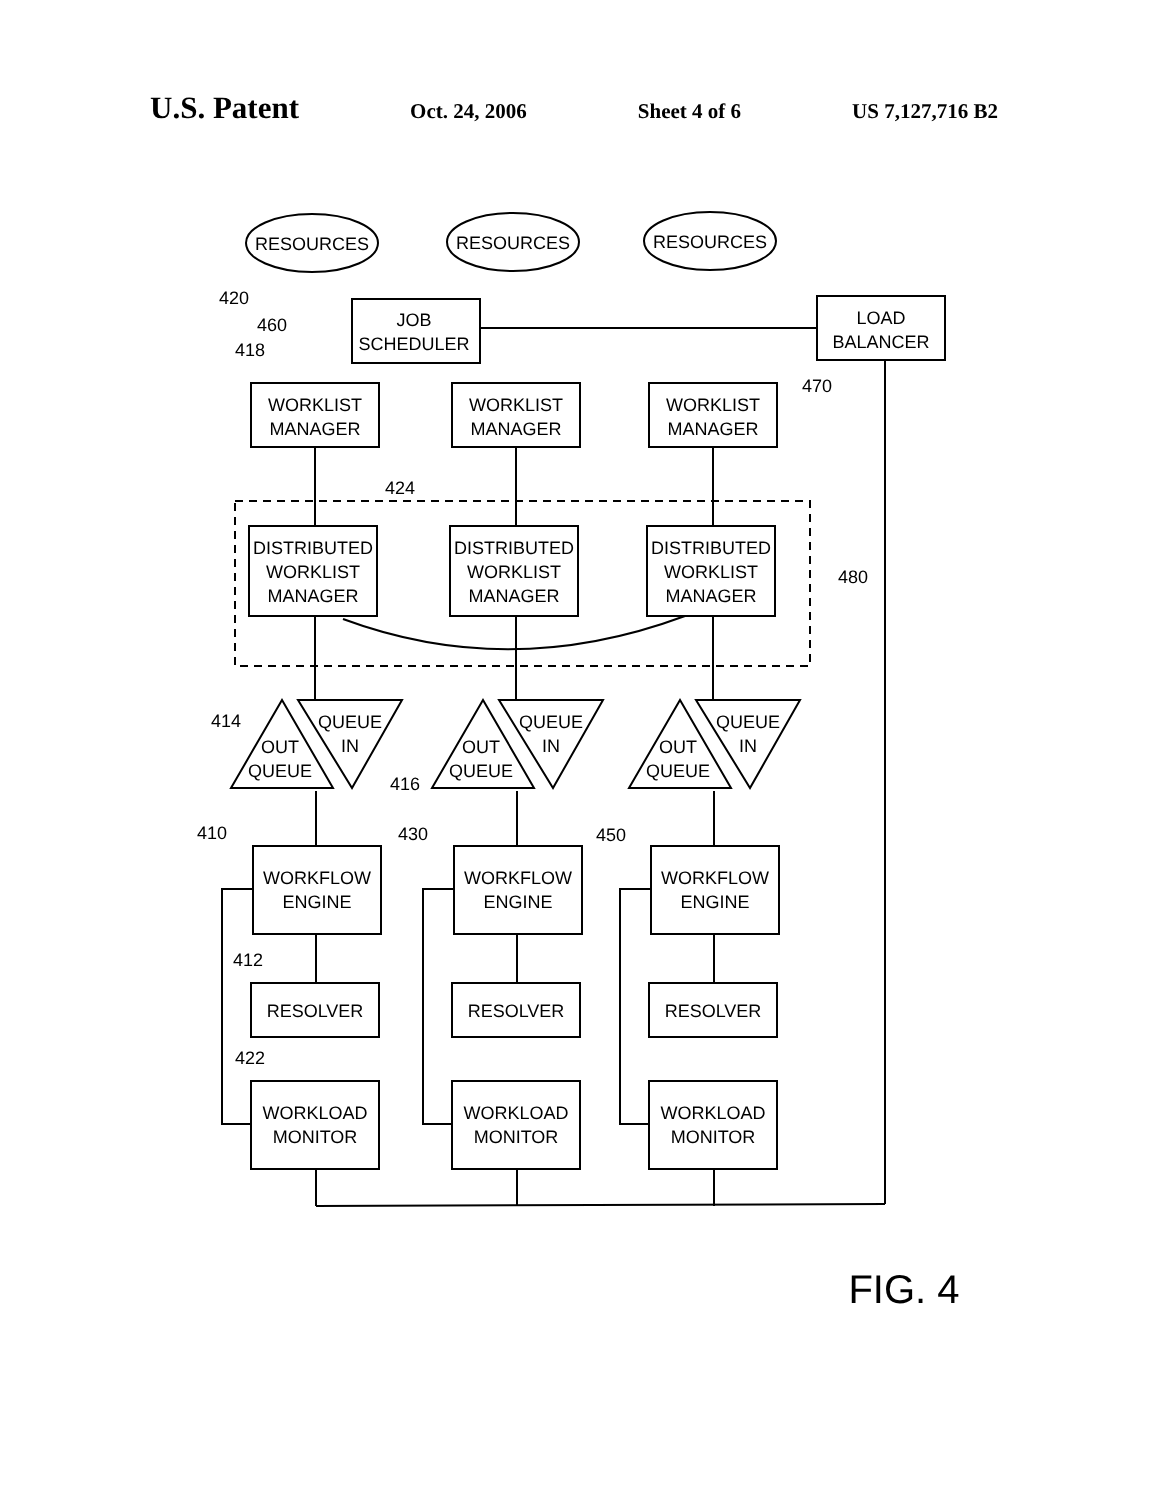U.S. Patent Oct. 24, 2006 Sheet 4 of 6 US 7,127,716 B2
RESOURCES
RESOURCES
RESOURCES
JOB
SCHEDULER
LOAD
BALANCER
WORKLIST
MANAGER
DISTRIBUTED
WORKLIST
MANAGER
OUT
QUEUE
QUEUE
IN
WORKFLOW
ENGINE
RESOLVER
WORKLOAD
MONITOR
420
460
418
470
424
480
414
416
410
430
450
412
422
FIG. 4